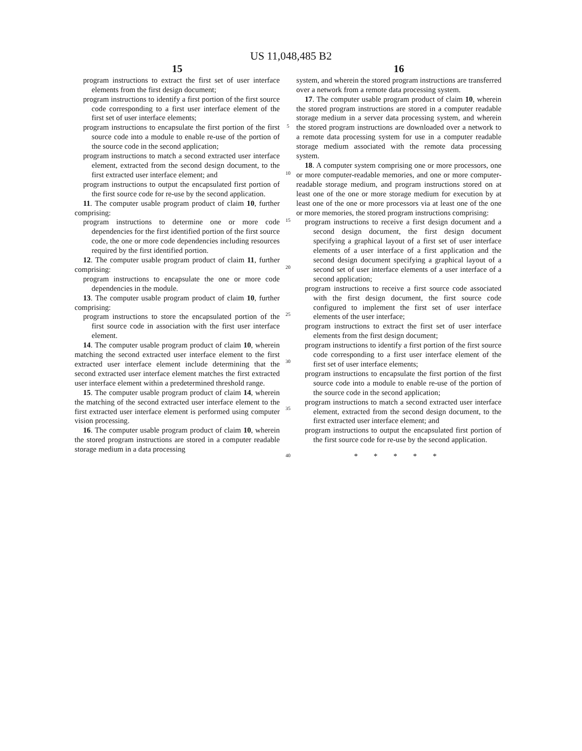US 11,048,485 B2
15
program instructions to extract the first set of user interface elements from the first design document;
program instructions to identify a first portion of the first source code corresponding to a first user interface element of the first set of user interface elements;
program instructions to encapsulate the first portion of the first source code into a module to enable re-use of the portion of the source code in the second application;
program instructions to match a second extracted user interface element, extracted from the second design document, to the first extracted user interface element; and
program instructions to output the encapsulated first portion of the first source code for re-use by the second application.
11. The computer usable program product of claim 10, further comprising:
program instructions to determine one or more code dependencies for the first identified portion of the first source code, the one or more code dependencies including resources required by the first identified portion.
12. The computer usable program product of claim 11, further comprising:
program instructions to encapsulate the one or more code dependencies in the module.
13. The computer usable program product of claim 10, further comprising:
program instructions to store the encapsulated portion of the first source code in association with the first user interface element.
14. The computer usable program product of claim 10, wherein matching the second extracted user interface element to the first extracted user interface element include determining that the second extracted user interface element matches the first extracted user interface element within a predetermined threshold range.
15. The computer usable program product of claim 14, wherein the matching of the second extracted user interface element to the first extracted user interface element is performed using computer vision processing.
16. The computer usable program product of claim 10, wherein the stored program instructions are stored in a computer readable storage medium in a data processing
5
10
15
20
25
30
35
40
16
system, and wherein the stored program instructions are transferred over a network from a remote data processing system.
17. The computer usable program product of claim 10, wherein the stored program instructions are stored in a computer readable storage medium in a server data processing system, and wherein the stored program instructions are downloaded over a network to a remote data processing system for use in a computer readable storage medium associated with the remote data processing system.
18. A computer system comprising one or more processors, one or more computer-readable memories, and one or more computer-readable storage medium, and program instructions stored on at least one of the one or more storage medium for execution by at least one of the one or more processors via at least one of the one or more memories, the stored program instructions comprising:
program instructions to receive a first design document and a second design document, the first design document specifying a graphical layout of a first set of user interface elements of a user interface of a first application and the second design document specifying a graphical layout of a second set of user interface elements of a user interface of a second application;
program instructions to receive a first source code associated with the first design document, the first source code configured to implement the first set of user interface elements of the user interface;
program instructions to extract the first set of user interface elements from the first design document;
program instructions to identify a first portion of the first source code corresponding to a first user interface element of the first set of user interface elements;
program instructions to encapsulate the first portion of the first source code into a module to enable re-use of the portion of the source code in the second application;
program instructions to match a second extracted user interface element, extracted from the second design document, to the first extracted user interface element; and
program instructions to output the encapsulated first portion of the first source code for re-use by the second application.
* * * * *